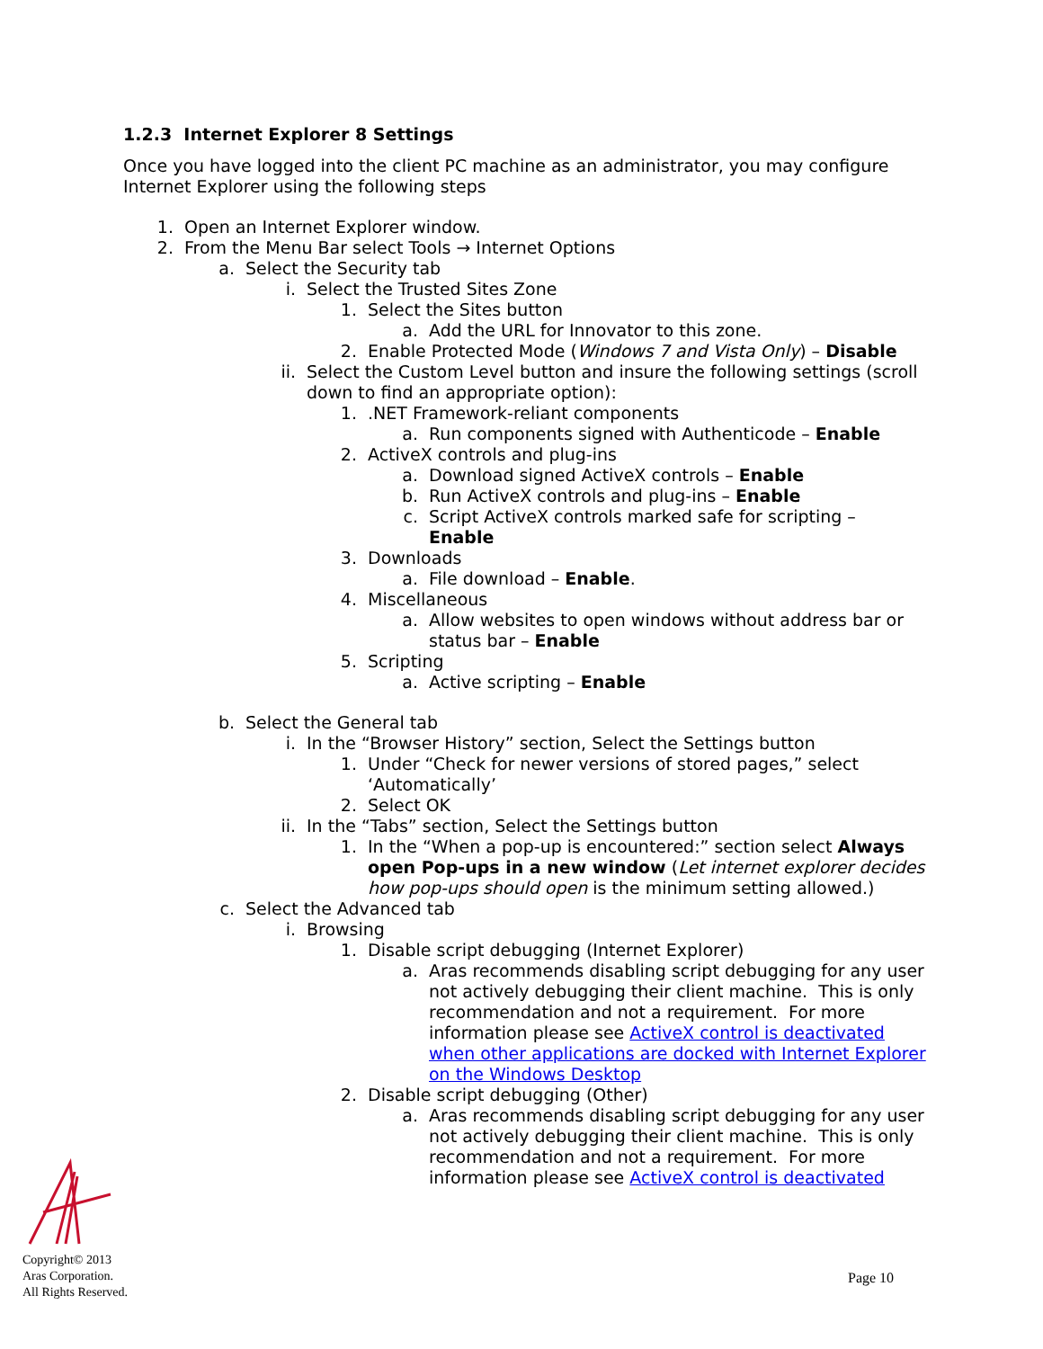1.2.3 Internet Explorer 8 Settings
Once you have logged into the client PC machine as an administrator, you may configure Internet Explorer using the following steps
1. Open an Internet Explorer window.
2. From the Menu Bar select Tools → Internet Options
a. Select the Security tab
i. Select the Trusted Sites Zone
1. Select the Sites button
a. Add the URL for Innovator to this zone.
2. Enable Protected Mode (Windows 7 and Vista Only) – Disable
ii. Select the Custom Level button and insure the following settings (scroll down to find an appropriate option):
1..NET Framework-reliant components
a. Run components signed with Authenticode – Enable
2. ActiveX controls and plug-ins
a. Download signed ActiveX controls – Enable
b. Run ActiveX controls and plug-ins – Enable
c. Script ActiveX controls marked safe for scripting –
Enable
3. Downloads
a. File download – Enable.
4. Miscellaneous
a. Allow websites to open windows without address bar or status bar – Enable
5. Scripting
a. Active scripting – Enable
b. Select the General tab
i. In the “Browser History” section, Select the Settings button
1. Under “Check for newer versions of stored pages,” select ‘Automatically’
2. Select OK
ii. In the “Tabs” section, Select the Settings button
1. In the “When a pop-up is encountered:” section select Always open Pop-ups in a new window (Let internet explorer decides how pop-ups should open is the minimum setting allowed.)
c. Select the Advanced tab
i. Browsing
1. Disable script debugging (Internet Explorer)
a. Aras recommends disabling script debugging for any user not actively debugging their client machine. This is only recommendation and not a requirement. For more information please see ActiveX control is deactivated when other applications are docked with Internet Explorer on the Windows Desktop
2. Disable script debugging (Other)
a. Aras recommends disabling script debugging for any user not actively debugging their client machine. This is only recommendation and not a requirement. For more information please see ActiveX control is deactivated
Copyright© 2013
Aras Corporation.
All Rights Reserved.
Page 10